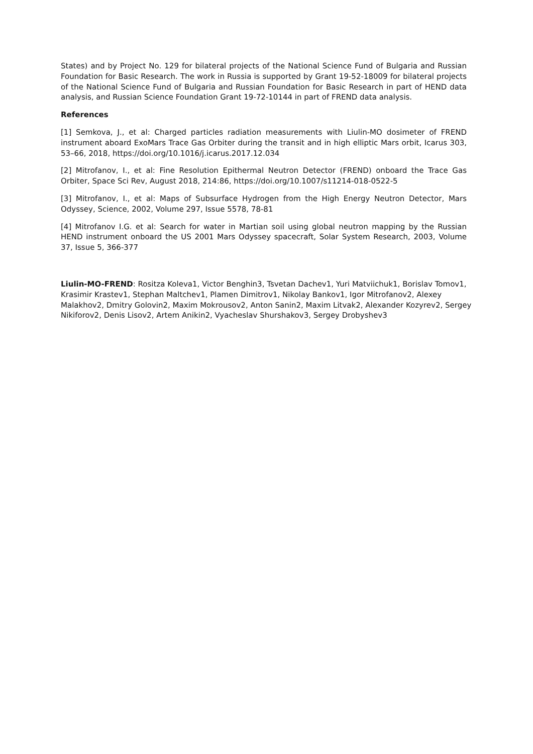States) and by Project No. 129 for bilateral projects of the National Science Fund of Bulgaria and Russian Foundation for Basic Research. The work in Russia is supported by Grant 19-52-18009 for bilateral projects of the National Science Fund of Bulgaria and Russian Foundation for Basic Research in part of HEND data analysis, and Russian Science Foundation Grant 19-72-10144 in part of FREND data analysis.
References
[1] Semkova, J., et al: Charged particles radiation measurements with Liulin-MO dosimeter of FREND instrument aboard ExoMars Trace Gas Orbiter during the transit and in high elliptic Mars orbit, Icarus 303, 53–66, 2018, https://doi.org/10.1016/j.icarus.2017.12.034
[2] Mitrofanov, I., et al: Fine Resolution Epithermal Neutron Detector (FREND) onboard the Trace Gas Orbiter, Space Sci Rev, August 2018, 214:86, https://doi.org/10.1007/s11214-018-0522-5
[3] Mitrofanov, I., et al: Maps of Subsurface Hydrogen from the High Energy Neutron Detector, Mars Odyssey, Science, 2002, Volume 297, Issue 5578, 78-81
[4] Mitrofanov I.G. et al: Search for water in Martian soil using global neutron mapping by the Russian HEND instrument onboard the US 2001 Mars Odyssey spacecraft, Solar System Research, 2003, Volume 37, Issue 5, 366-377
Liulin-MO-FREND: Rositza Koleva1, Victor Benghin3, Tsvetan Dachev1, Yuri Matviichuk1, Borislav Tomov1, Krasimir Krastev1, Stephan Maltchev1, Plamen Dimitrov1, Nikolay Bankov1, Igor Mitrofanov2, Alexey Malakhov2, Dmitry Golovin2, Maxim Mokrousov2, Anton Sanin2, Maxim Litvak2, Alexander Kozyrev2, Sergey Nikiforov2, Denis Lisov2, Artem Anikin2, Vyacheslav Shurshakov3, Sergey Drobyshev3